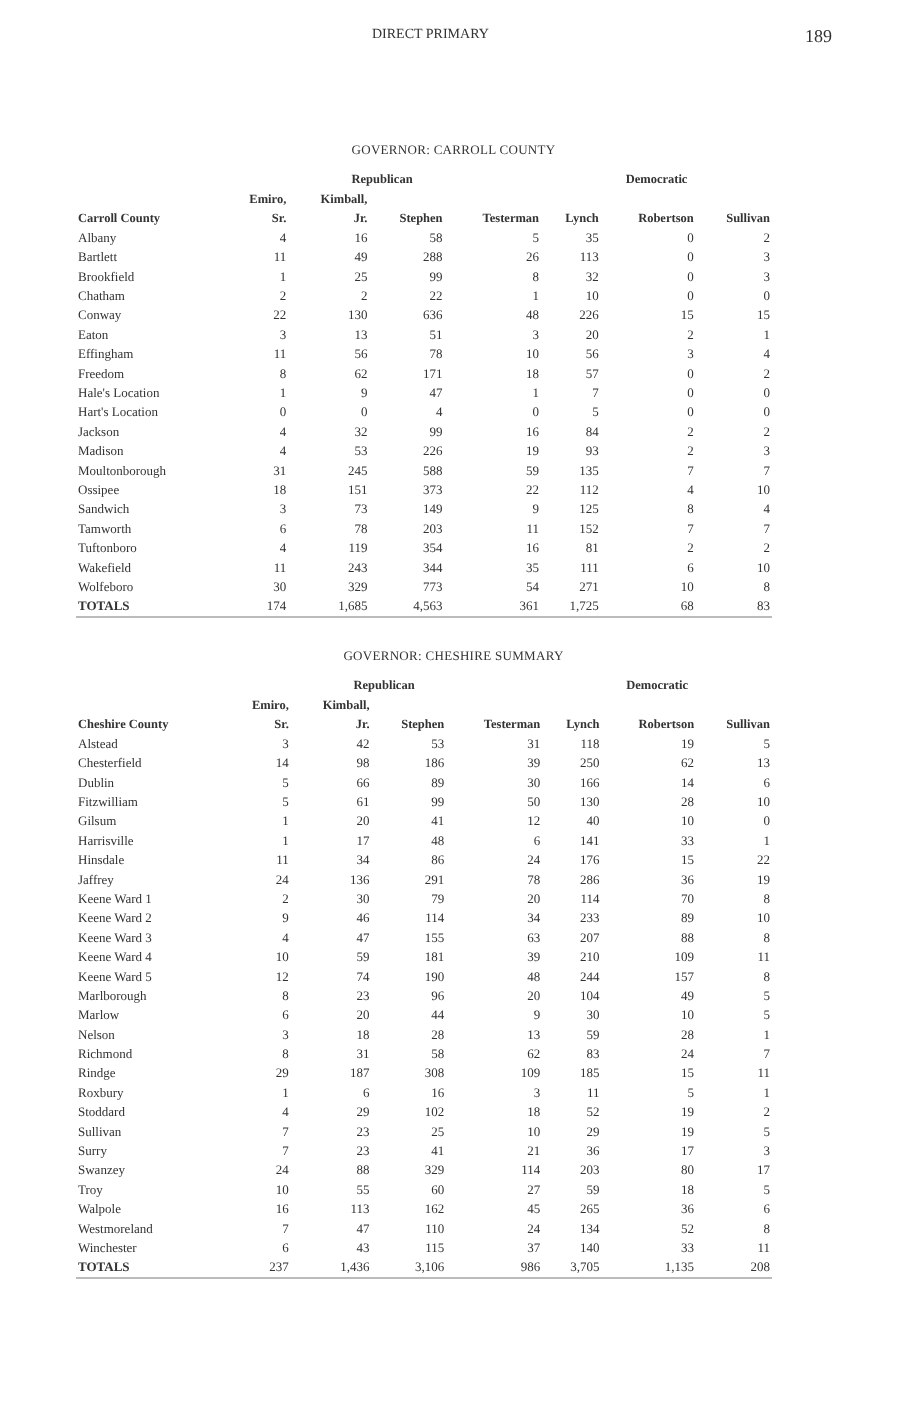DIRECT PRIMARY 189
GOVERNOR: CARROLL COUNTY
| | Republican | | | | Democratic | | |
| --- | --- | --- | --- | --- | --- | --- | --- |
| | Emiro, | Kimball, | | | | | |
| Carroll County | Sr. | Jr. | Stephen | Testerman | Lynch | Robertson | Sullivan |
| Albany | 4 | 16 | 58 | 5 | 35 | 0 | 2 |
| Bartlett | 11 | 49 | 288 | 26 | 113 | 0 | 3 |
| Brookfield | 1 | 25 | 99 | 8 | 32 | 0 | 3 |
| Chatham | 2 | 2 | 22 | 1 | 10 | 0 | 0 |
| Conway | 22 | 130 | 636 | 48 | 226 | 15 | 15 |
| Eaton | 3 | 13 | 51 | 3 | 20 | 2 | 1 |
| Effingham | 11 | 56 | 78 | 10 | 56 | 3 | 4 |
| Freedom | 8 | 62 | 171 | 18 | 57 | 0 | 2 |
| Hale's Location | 1 | 9 | 47 | 1 | 7 | 0 | 0 |
| Hart's Location | 0 | 0 | 4 | 0 | 5 | 0 | 0 |
| Jackson | 4 | 32 | 99 | 16 | 84 | 2 | 2 |
| Madison | 4 | 53 | 226 | 19 | 93 | 2 | 3 |
| Moultonborough | 31 | 245 | 588 | 59 | 135 | 7 | 7 |
| Ossipee | 18 | 151 | 373 | 22 | 112 | 4 | 10 |
| Sandwich | 3 | 73 | 149 | 9 | 125 | 8 | 4 |
| Tamworth | 6 | 78 | 203 | 11 | 152 | 7 | 7 |
| Tuftonboro | 4 | 119 | 354 | 16 | 81 | 2 | 2 |
| Wakefield | 11 | 243 | 344 | 35 | 111 | 6 | 10 |
| Wolfeboro | 30 | 329 | 773 | 54 | 271 | 10 | 8 |
| TOTALS | 174 | 1,685 | 4,563 | 361 | 1,725 | 68 | 83 |
GOVERNOR: CHESHIRE SUMMARY
| | Republican | | | | Democratic | | |
| --- | --- | --- | --- | --- | --- | --- | --- |
| | Emiro, | Kimball, | | | | | |
| Cheshire County | Sr. | Jr. | Stephen | Testerman | Lynch | Robertson | Sullivan |
| Alstead | 3 | 42 | 53 | 31 | 118 | 19 | 5 |
| Chesterfield | 14 | 98 | 186 | 39 | 250 | 62 | 13 |
| Dublin | 5 | 66 | 89 | 30 | 166 | 14 | 6 |
| Fitzwilliam | 5 | 61 | 99 | 50 | 130 | 28 | 10 |
| Gilsum | 1 | 20 | 41 | 12 | 40 | 10 | 0 |
| Harrisville | 1 | 17 | 48 | 6 | 141 | 33 | 1 |
| Hinsdale | 11 | 34 | 86 | 24 | 176 | 15 | 22 |
| Jaffrey | 24 | 136 | 291 | 78 | 286 | 36 | 19 |
| Keene Ward 1 | 2 | 30 | 79 | 20 | 114 | 70 | 8 |
| Keene Ward 2 | 9 | 46 | 114 | 34 | 233 | 89 | 10 |
| Keene Ward 3 | 4 | 47 | 155 | 63 | 207 | 88 | 8 |
| Keene Ward 4 | 10 | 59 | 181 | 39 | 210 | 109 | 11 |
| Keene Ward 5 | 12 | 74 | 190 | 48 | 244 | 157 | 8 |
| Marlborough | 8 | 23 | 96 | 20 | 104 | 49 | 5 |
| Marlow | 6 | 20 | 44 | 9 | 30 | 10 | 5 |
| Nelson | 3 | 18 | 28 | 13 | 59 | 28 | 1 |
| Richmond | 8 | 31 | 58 | 62 | 83 | 24 | 7 |
| Rindge | 29 | 187 | 308 | 109 | 185 | 15 | 11 |
| Roxbury | 1 | 6 | 16 | 3 | 11 | 5 | 1 |
| Stoddard | 4 | 29 | 102 | 18 | 52 | 19 | 2 |
| Sullivan | 7 | 23 | 25 | 10 | 29 | 19 | 5 |
| Surry | 7 | 23 | 41 | 21 | 36 | 17 | 3 |
| Swanzey | 24 | 88 | 329 | 114 | 203 | 80 | 17 |
| Troy | 10 | 55 | 60 | 27 | 59 | 18 | 5 |
| Walpole | 16 | 113 | 162 | 45 | 265 | 36 | 6 |
| Westmoreland | 7 | 47 | 110 | 24 | 134 | 52 | 8 |
| Winchester | 6 | 43 | 115 | 37 | 140 | 33 | 11 |
| TOTALS | 237 | 1,436 | 3,106 | 986 | 3,705 | 1,135 | 208 |